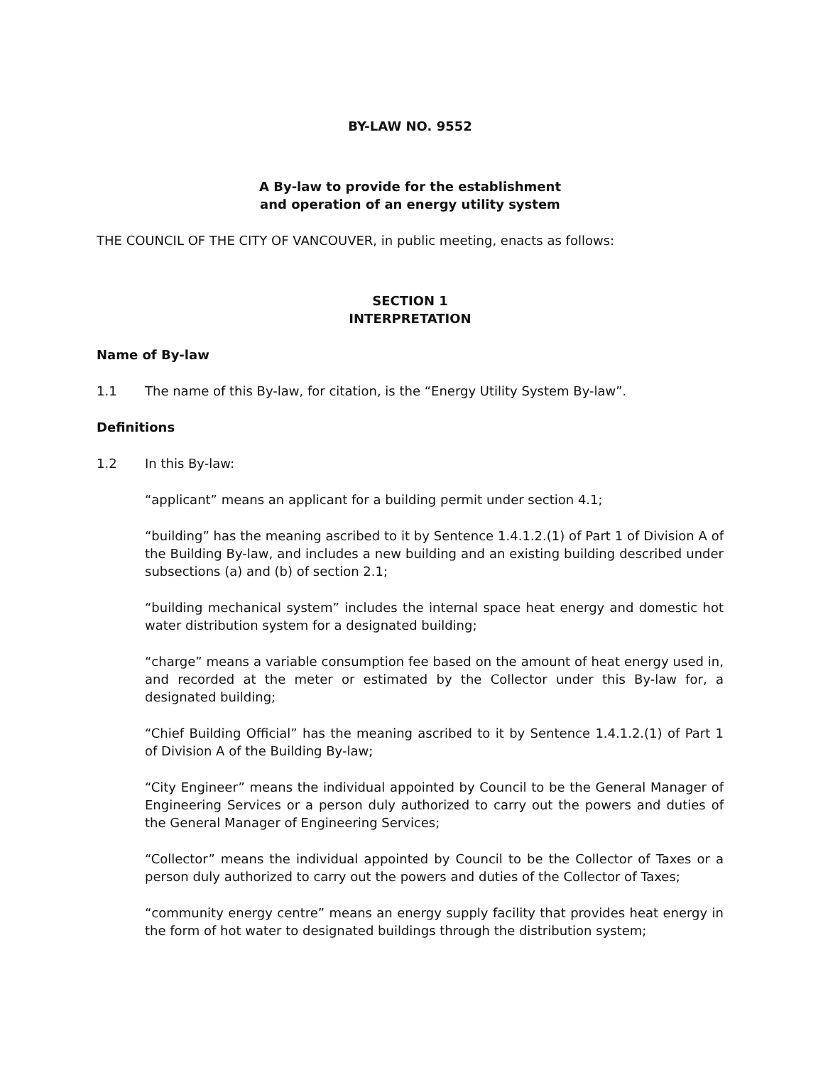BY-LAW NO. 9552
A By-law to provide for the establishment
and operation of an energy utility system
THE COUNCIL OF THE CITY OF VANCOUVER, in public meeting, enacts as follows:
SECTION 1
INTERPRETATION
Name of By-law
1.1 The name of this By-law, for citation, is the “Energy Utility System By-law”.
Definitions
1.2 In this By-law:
“applicant” means an applicant for a building permit under section 4.1;
“building” has the meaning ascribed to it by Sentence 1.4.1.2.(1) of Part 1 of Division A of the Building By-law, and includes a new building and an existing building described under subsections (a) and (b) of section 2.1;
“building mechanical system” includes the internal space heat energy and domestic hot water distribution system for a designated building;
“charge” means a variable consumption fee based on the amount of heat energy used in, and recorded at the meter or estimated by the Collector under this By-law for, a designated building;
“Chief Building Official” has the meaning ascribed to it by Sentence 1.4.1.2.(1) of Part 1 of Division A of the Building By-law;
“City Engineer” means the individual appointed by Council to be the General Manager of Engineering Services or a person duly authorized to carry out the powers and duties of the General Manager of Engineering Services;
“Collector” means the individual appointed by Council to be the Collector of Taxes or a person duly authorized to carry out the powers and duties of the Collector of Taxes;
“community energy centre” means an energy supply facility that provides heat energy in the form of hot water to designated buildings through the distribution system;